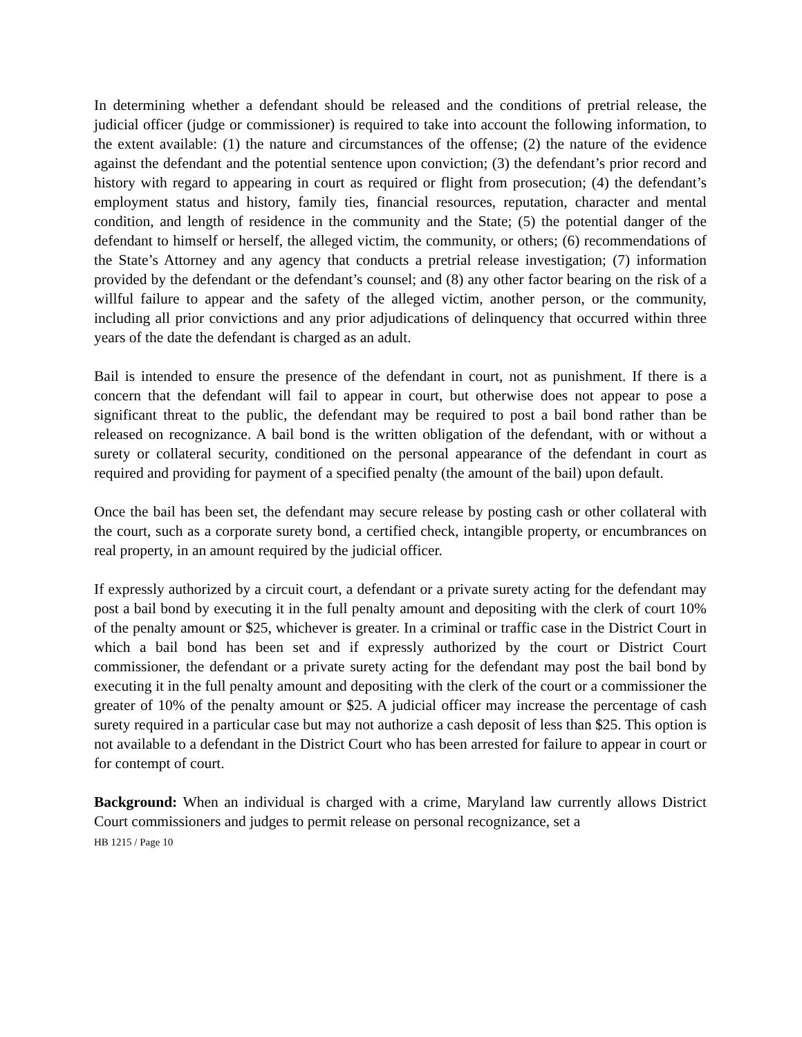In determining whether a defendant should be released and the conditions of pretrial release, the judicial officer (judge or commissioner) is required to take into account the following information, to the extent available: (1) the nature and circumstances of the offense; (2) the nature of the evidence against the defendant and the potential sentence upon conviction; (3) the defendant’s prior record and history with regard to appearing in court as required or flight from prosecution; (4) the defendant’s employment status and history, family ties, financial resources, reputation, character and mental condition, and length of residence in the community and the State; (5) the potential danger of the defendant to himself or herself, the alleged victim, the community, or others; (6) recommendations of the State’s Attorney and any agency that conducts a pretrial release investigation; (7) information provided by the defendant or the defendant’s counsel; and (8) any other factor bearing on the risk of a willful failure to appear and the safety of the alleged victim, another person, or the community, including all prior convictions and any prior adjudications of delinquency that occurred within three years of the date the defendant is charged as an adult.
Bail is intended to ensure the presence of the defendant in court, not as punishment. If there is a concern that the defendant will fail to appear in court, but otherwise does not appear to pose a significant threat to the public, the defendant may be required to post a bail bond rather than be released on recognizance. A bail bond is the written obligation of the defendant, with or without a surety or collateral security, conditioned on the personal appearance of the defendant in court as required and providing for payment of a specified penalty (the amount of the bail) upon default.
Once the bail has been set, the defendant may secure release by posting cash or other collateral with the court, such as a corporate surety bond, a certified check, intangible property, or encumbrances on real property, in an amount required by the judicial officer.
If expressly authorized by a circuit court, a defendant or a private surety acting for the defendant may post a bail bond by executing it in the full penalty amount and depositing with the clerk of court 10% of the penalty amount or $25, whichever is greater. In a criminal or traffic case in the District Court in which a bail bond has been set and if expressly authorized by the court or District Court commissioner, the defendant or a private surety acting for the defendant may post the bail bond by executing it in the full penalty amount and depositing with the clerk of the court or a commissioner the greater of 10% of the penalty amount or $25. A judicial officer may increase the percentage of cash surety required in a particular case but may not authorize a cash deposit of less than $25. This option is not available to a defendant in the District Court who has been arrested for failure to appear in court or for contempt of court.
Background: When an individual is charged with a crime, Maryland law currently allows District Court commissioners and judges to permit release on personal recognizance, set a
HB 1215 / Page 10